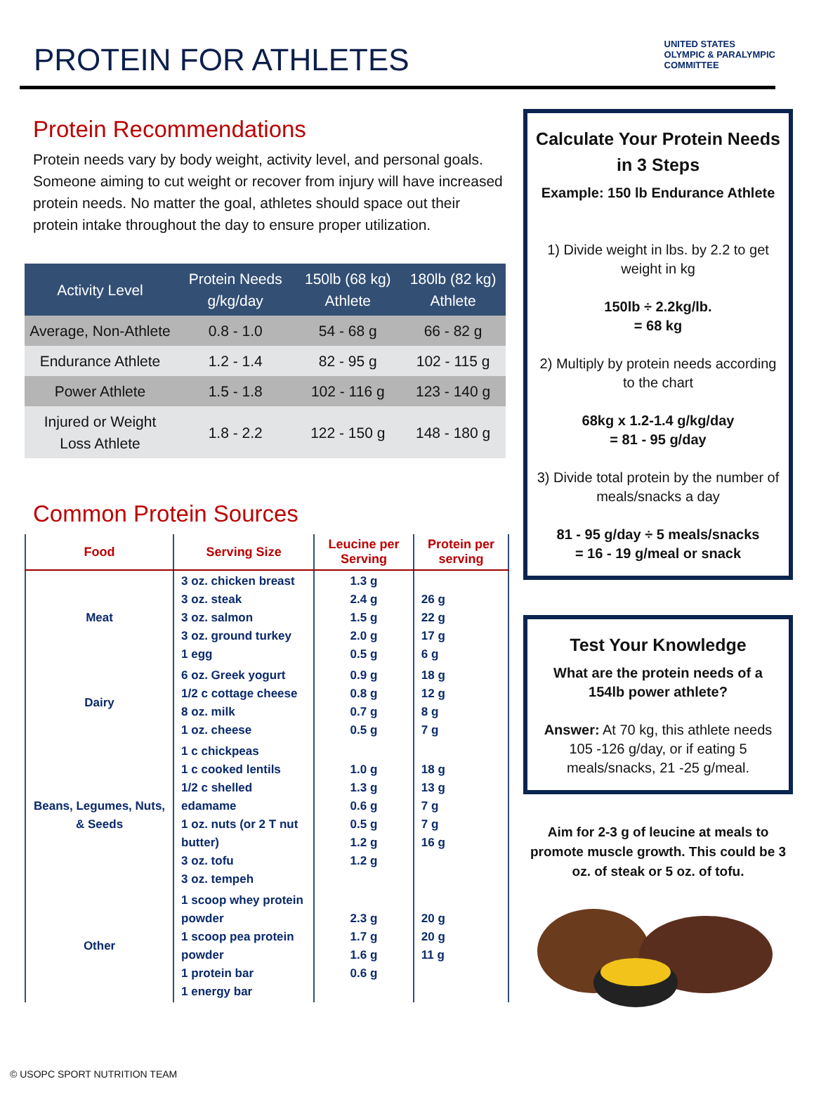PROTEIN FOR ATHLETES
UNITED STATES
OLYMPIC & PARALYMPIC
COMMITTEE
Protein Recommendations
Protein needs vary by body weight, activity level, and personal goals. Someone aiming to cut weight or recover from injury will have increased protein needs. No matter the goal, athletes should space out their protein intake throughout the day to ensure proper utilization.
| Activity Level | Protein Needs g/kg/day | 150lb (68 kg) Athlete | 180lb (82 kg) Athlete |
| --- | --- | --- | --- |
| Average, Non-Athlete | 0.8 - 1.0 | 54 - 68 g | 66 - 82 g |
| Endurance Athlete | 1.2 - 1.4 | 82 - 95 g | 102 - 115 g |
| Power Athlete | 1.5 - 1.8 | 102 - 116 g | 123 - 140 g |
| Injured or Weight Loss Athlete | 1.8 - 2.2 | 122 - 150 g | 148 - 180 g |
Common Protein Sources
| Food | Serving Size | Leucine per Serving | Protein per serving |
| --- | --- | --- | --- |
| Meat | 3 oz. chicken breast 3 oz. steak 3 oz. salmon 3 oz. ground turkey 1 egg | 1.3 g 2.4 g 1.5 g 2.0 g 0.5 g | 26 g 22 g 17 g 6 g |
| Dairy | 6 oz. Greek yogurt 1/2 c cottage cheese 8 oz. milk 1 oz. cheese | 0.9 g 0.8 g 0.7 g 0.5 g | 18 g 12 g 8 g 7 g |
| Beans, Legumes, Nuts, & Seeds | 1 c chickpeas 1 c cooked lentils 1/2 c shelled edamame 1 oz. nuts (or 2 T nut butter) 3 oz. tofu 3 oz. tempeh | 1.0 g 1.3 g 0.6 g 0.5 g 1.2 g 1.2 g | 18 g 13 g 7 g 7 g 16 g |
| Other | 1 scoop whey protein powder 1 scoop pea protein powder 1 protein bar 1 energy bar | 2.3 g 1.7 g 1.6 g 0.6 g | 20 g 20 g 11 g |
Calculate Your Protein Needs in 3 Steps
Example: 150 lb Endurance Athlete
1) Divide weight in lbs. by 2.2 to get weight in kg
150lb ÷ 2.2kg/lb.
= 68 kg
2) Multiply by protein needs according to the chart
68kg x 1.2-1.4 g/kg/day
= 81 - 95 g/day
3) Divide total protein by the number of meals/snacks a day
81 - 95 g/day ÷ 5 meals/snacks
= 16 - 19 g/meal or snack
Test Your Knowledge
What are the protein needs of a 154lb power athlete?
Answer: At 70 kg, this athlete needs 105 -126 g/day, or if eating 5 meals/snacks, 21 -25 g/meal.
Aim for 2-3 g of leucine at meals to promote muscle growth. This could be 3 oz. of steak or 5 oz. of tofu.
© USOPC SPORT NUTRITION TEAM